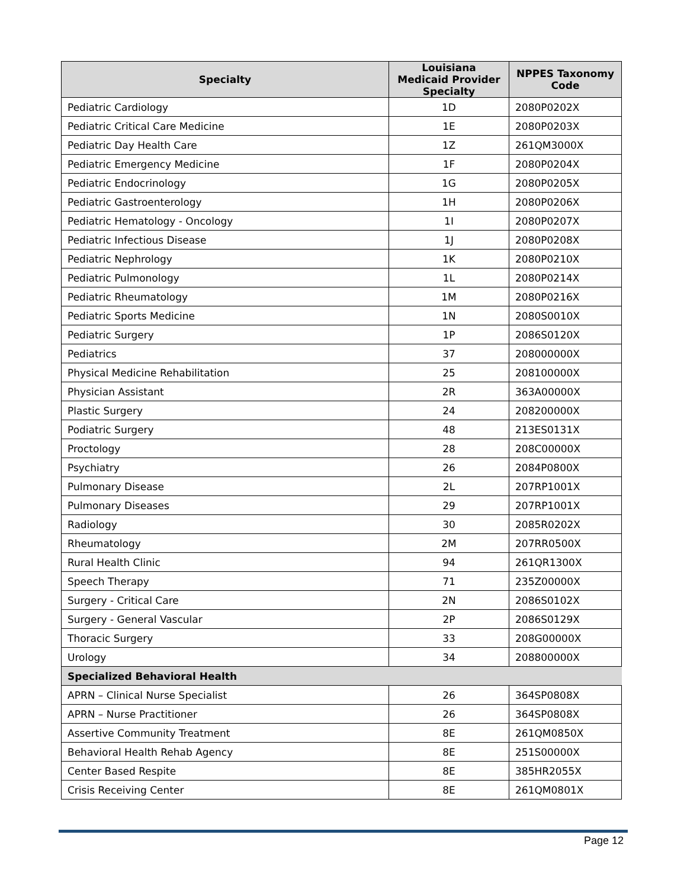| Specialty | Louisiana Medicaid Provider Specialty | NPPES Taxonomy Code |
| --- | --- | --- |
| Pediatric Cardiology | 1D | 2080P0202X |
| Pediatric Critical Care Medicine | 1E | 2080P0203X |
| Pediatric Day Health Care | 1Z | 261QM3000X |
| Pediatric Emergency Medicine | 1F | 2080P0204X |
| Pediatric Endocrinology | 1G | 2080P0205X |
| Pediatric Gastroenterology | 1H | 2080P0206X |
| Pediatric Hematology - Oncology | 1I | 2080P0207X |
| Pediatric Infectious Disease | 1J | 2080P0208X |
| Pediatric Nephrology | 1K | 2080P0210X |
| Pediatric Pulmonology | 1L | 2080P0214X |
| Pediatric Rheumatology | 1M | 2080P0216X |
| Pediatric Sports Medicine | 1N | 2080S0010X |
| Pediatric Surgery | 1P | 2086S0120X |
| Pediatrics | 37 | 208000000X |
| Physical Medicine Rehabilitation | 25 | 208100000X |
| Physician Assistant | 2R | 363A00000X |
| Plastic Surgery | 24 | 208200000X |
| Podiatric Surgery | 48 | 213ES0131X |
| Proctology | 28 | 208C00000X |
| Psychiatry | 26 | 2084P0800X |
| Pulmonary Disease | 2L | 207RP1001X |
| Pulmonary Diseases | 29 | 207RP1001X |
| Radiology | 30 | 2085R0202X |
| Rheumatology | 2M | 207RR0500X |
| Rural Health Clinic | 94 | 261QR1300X |
| Speech Therapy | 71 | 235Z00000X |
| Surgery - Critical Care | 2N | 2086S0102X |
| Surgery - General Vascular | 2P | 2086S0129X |
| Thoracic Surgery | 33 | 208G00000X |
| Urology | 34 | 208800000X |
| Specialized Behavioral Health | | |
| APRN – Clinical Nurse Specialist | 26 | 364SP0808X |
| APRN – Nurse Practitioner | 26 | 364SP0808X |
| Assertive Community Treatment | 8E | 261QM0850X |
| Behavioral Health Rehab Agency | 8E | 251S00000X |
| Center Based Respite | 8E | 385HR2055X |
| Crisis Receiving Center | 8E | 261QM0801X |
Page 12